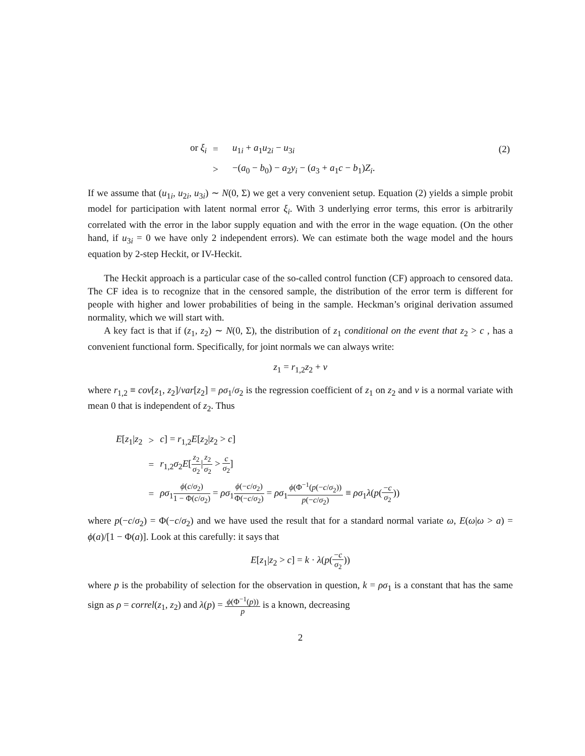| or ξ<sub>i</sub> | = | u<sub>1i</sub> + a<sub>1</sub> u<sub>2i</sub> − u<sub>3i</sub> | (2) |
| | > | −( a<sub>0</sub> − b<sub>0</sub>) − a<sub>2</sub> y<sub>i</sub> − ( a<sub>3</sub> + a<sub>1</sub> c − b<sub>1</sub>) Z<sub>i</sub> . | |
If we assume that (u<sub>1i</sub>, u<sub>2i</sub>, u<sub>3i</sub>) ∼ N(0, Σ) we get a very convenient setup. Equation (2) yields a simple probit model for participation with latent normal error ξ<sub>i</sub>. With 3 underlying error terms, this error is arbitrarily correlated with the error in the labor supply equation and with the error in the wage equation. (On the other hand, if u<sub>3i</sub> = 0 we have only 2 independent errors). We can estimate both the wage model and the hours equation by 2-step Heckit, or IV-Heckit.
The Heckit approach is a particular case of the so-called control function (CF) approach to censored data. The CF idea is to recognize that in the censored sample, the distribution of the error term is different for people with higher and lower probabilities of being in the sample. Heckman’s original derivation assumed normality, which we will start with.
A key fact is that if (z<sub>1</sub>, z<sub>2</sub>) ∼ N(0, Σ), the distribution of z<sub>1</sub> conditional on the event that z<sub>2</sub> > c , has a convenient functional form. Specifically, for joint normals we can always write:
z<sub>1</sub> = r<sub>1,2</sub>z<sub>2</sub> + ν
where r<sub>1,2</sub> ≡ cov[z<sub>1</sub>, z<sub>2</sub>]/var[z<sub>2</sub>] = ρσ<sub>1</sub>/σ<sub>2</sub> is the regression coefficient of z<sub>1</sub> on z<sub>2</sub> and ν is a normal variate with mean 0 that is independent of z<sub>2</sub>. Thus
| E [ z<sub>1</sub>/ z<sub>2</sub> | > | c ] = r<sub>1,2</sub> E [ z<sub>2</sub>/ z<sub>2</sub> > c ] |
| | = | r<sub>1,2</sub> σ<sub>2</sub> E [ z<sub>2</sub> σ<sub>2</sub> / z<sub>2</sub> σ<sub>2</sub> > c σ<sub>2</sub> ] |
| | = | ρσ<sub>1</sub> ϕ ( c / σ<sub>2</sub>) 1 − Φ( c / σ<sub>2</sub>) = ρσ<sub>1</sub> ϕ (− c / σ<sub>2</sub>) Φ(− c / σ<sub>2</sub>) = ρσ<sub>1</sub> ϕ (Φ<sup>−1</sup>( p (− c / σ<sub>2</sub>)) p (− c / σ<sub>2</sub>) ≡ ρσ<sub>1</sub> λ ( p ( − c σ<sub>2</sub> )) |
where p(−c/σ<sub>2</sub>) = Φ(−c/σ<sub>2</sub>) and we have used the result that for a standard normal variate ω, E(ω|ω > a) = ϕ(a)/[1 − Φ(a)]. Look at this carefully: it says that
E[z<sub>1</sub>|z<sub>2</sub> > c] = k · λ(p(−c σ<sub>2</sub>))
where p is the probability of selection for the observation in question, k = ρσ<sub>1</sub> is a constant that has the same sign as ρ = correl(z<sub>1</sub>, z<sub>2</sub>) and λ(p) = ϕ(Φ<sup>−1</sup>(p)) p is a known, decreasing
2